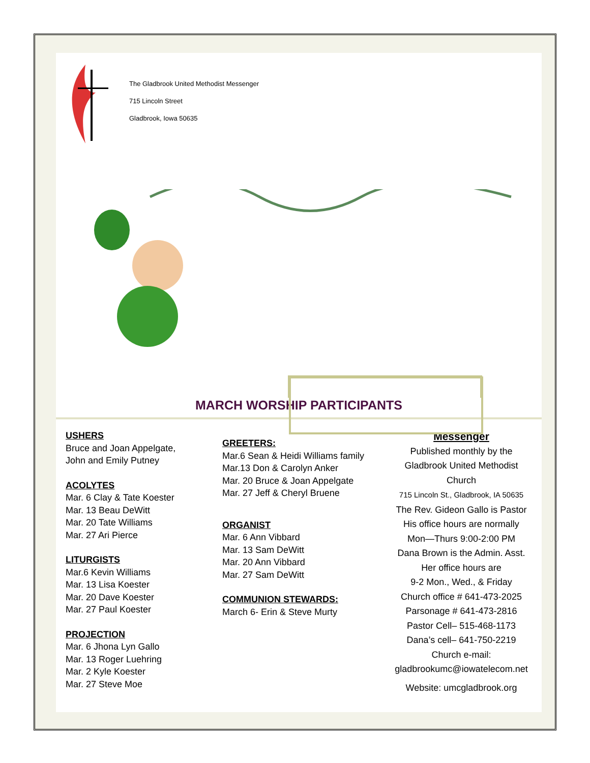The Gladbrook United Methodist Messenger
715 Lincoln Street
Gladbrook, Iowa 50635
MARCH WORSHIP PARTICIPANTS
USHERS
Bruce and Joan Appelgate,
John and Emily Putney
ACOLYTES
Mar. 6 Clay & Tate Koester
Mar. 13 Beau DeWitt
Mar. 20 Tate Williams
Mar. 27 Ari Pierce
LITURGISTS
Mar.6 Kevin Williams
Mar. 13 Lisa Koester
Mar. 20 Dave Koester
Mar. 27 Paul Koester
PROJECTION
Mar. 6 Jhona Lyn Gallo
Mar. 13 Roger Luehring
Mar. 2 Kyle Koester
Mar. 27 Steve Moe
GREETERS:
Mar.6 Sean & Heidi Williams family
Mar.13 Don & Carolyn Anker
Mar. 20 Bruce & Joan Appelgate
Mar. 27 Jeff & Cheryl Bruene
ORGANIST
Mar. 6 Ann Vibbard
Mar. 13 Sam DeWitt
Mar. 20 Ann Vibbard
Mar. 27 Sam DeWitt
COMMUNION STEWARDS:
March 6- Erin & Steve Murty
Messenger
Published monthly by the
Gladbrook United Methodist
Church
715 Lincoln St., Gladbrook, IA 50635
The Rev. Gideon Gallo is Pastor
His office hours are normally
Mon—Thurs 9:00-2:00 PM
Dana Brown is the Admin. Asst.
Her office hours are
9-2 Mon., Wed., & Friday
Church office # 641-473-2025
Parsonage # 641-473-2816
Pastor Cell– 515-468-1173
Dana’s cell– 641-750-2219
Church e-mail:
gladbrookumc@iowatelecom.net
Website: umcgladbrook.org